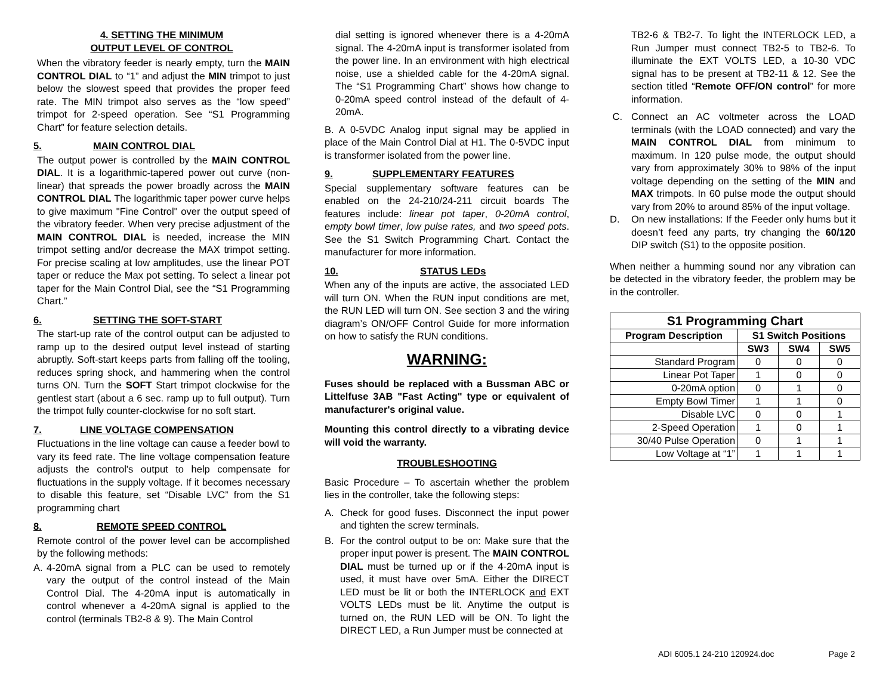4. SETTING THE MINIMUM
OUTPUT LEVEL OF CONTROL
When the vibratory feeder is nearly empty, turn the MAIN CONTROL DIAL to “1” and adjust the MIN trimpot to just below the slowest speed that provides the proper feed rate. The MIN trimpot also serves as the “low speed” trimpot for 2-speed operation. See “S1 Programming Chart” for feature selection details.
5. MAIN CONTROL DIAL
The output power is controlled by the MAIN CONTROL DIAL. It is a logarithmic-tapered power out curve (non-linear) that spreads the power broadly across the MAIN CONTROL DIAL The logarithmic taper power curve helps to give maximum "Fine Control" over the output speed of the vibratory feeder. When very precise adjustment of the MAIN CONTROL DIAL is needed, increase the MIN trimpot setting and/or decrease the MAX trimpot setting. For precise scaling at low amplitudes, use the linear POT taper or reduce the Max pot setting. To select a linear pot taper for the Main Control Dial, see the “S1 Programming Chart.”
6. SETTING THE SOFT-START
The start-up rate of the control output can be adjusted to ramp up to the desired output level instead of starting abruptly. Soft-start keeps parts from falling off the tooling, reduces spring shock, and hammering when the control turns ON. Turn the SOFT Start trimpot clockwise for the gentlest start (about a 6 sec. ramp up to full output). Turn the trimpot fully counter-clockwise for no soft start.
7. LINE VOLTAGE COMPENSATION
Fluctuations in the line voltage can cause a feeder bowl to vary its feed rate. The line voltage compensation feature adjusts the control's output to help compensate for fluctuations in the supply voltage. If it becomes necessary to disable this feature, set “Disable LVC” from the S1 programming chart
8. REMOTE SPEED CONTROL
Remote control of the power level can be accomplished by the following methods:
A. 4-20mA signal from a PLC can be used to remotely vary the output of the control instead of the Main Control Dial. The 4-20mA input is automatically in control whenever a 4-20mA signal is applied to the control (terminals TB2-8 & 9). The Main Control
dial setting is ignored whenever there is a 4-20mA signal. The 4-20mA input is transformer isolated from the power line. In an environment with high electrical noise, use a shielded cable for the 4-20mA signal. The “S1 Programming Chart” shows how change to 0-20mA speed control instead of the default of 4-20mA.
B. A 0-5VDC Analog input signal may be applied in place of the Main Control Dial at H1. The 0-5VDC input is transformer isolated from the power line.
9. SUPPLEMENTARY FEATURES
Special supplementary software features can be enabled on the 24-210/24-211 circuit boards The features include: linear pot taper, 0-20mA control, empty bowl timer, low pulse rates, and two speed pots. See the S1 Switch Programming Chart. Contact the manufacturer for more information.
10. STATUS LEDs
When any of the inputs are active, the associated LED will turn ON. When the RUN input conditions are met, the RUN LED will turn ON. See section 3 and the wiring diagram’s ON/OFF Control Guide for more information on how to satisfy the RUN conditions.
WARNING:
Fuses should be replaced with a Bussman ABC or Littelfuse 3AB "Fast Acting" type or equivalent of manufacturer's original value.
Mounting this control directly to a vibrating device will void the warranty.
TROUBLESHOOTING
Basic Procedure – To ascertain whether the problem lies in the controller, take the following steps:
A. Check for good fuses. Disconnect the input power and tighten the screw terminals.
B. For the control output to be on: Make sure that the proper input power is present. The MAIN CONTROL DIAL must be turned up or if the 4-20mA input is used, it must have over 5mA. Either the DIRECT LED must be lit or both the INTERLOCK and EXT VOLTS LEDs must be lit. Anytime the output is turned on, the RUN LED will be ON. To light the DIRECT LED, a Run Jumper must be connected at
TB2-6 & TB2-7. To light the INTERLOCK LED, a Run Jumper must connect TB2-5 to TB2-6. To illuminate the EXT VOLTS LED, a 10-30 VDC signal has to be present at TB2-11 & 12. See the section titled “Remote OFF/ON control” for more information.
C. Connect an AC voltmeter across the LOAD terminals (with the LOAD connected) and vary the MAIN CONTROL DIAL from minimum to maximum. In 120 pulse mode, the output should vary from approximately 30% to 98% of the input voltage depending on the setting of the MIN and MAX trimpots. In 60 pulse mode the output should vary from 20% to around 85% of the input voltage.
D. On new installations: If the Feeder only hums but it doesn’t feed any parts, try changing the 60/120 DIP switch (S1) to the opposite position.
When neither a humming sound nor any vibration can be detected in the vibratory feeder, the problem may be in the controller.
| S1 Programming Chart | | | |
| --- | --- | --- | --- |
| Program Description | S1 Switch Positions | | |
| | SW3 | SW4 | SW5 |
| Standard Program | 0 | 0 | 0 |
| Linear Pot Taper | 1 | 0 | 0 |
| 0-20mA option | 0 | 1 | 0 |
| Empty Bowl Timer | 1 | 1 | 0 |
| Disable LVC | 0 | 0 | 1 |
| 2-Speed Operation | 1 | 0 | 1 |
| 30/40 Pulse Operation | 0 | 1 | 1 |
| Low Voltage at “1” | 1 | 1 | 1 |
ADI 6005.1 24-210 120924.doc Page 2